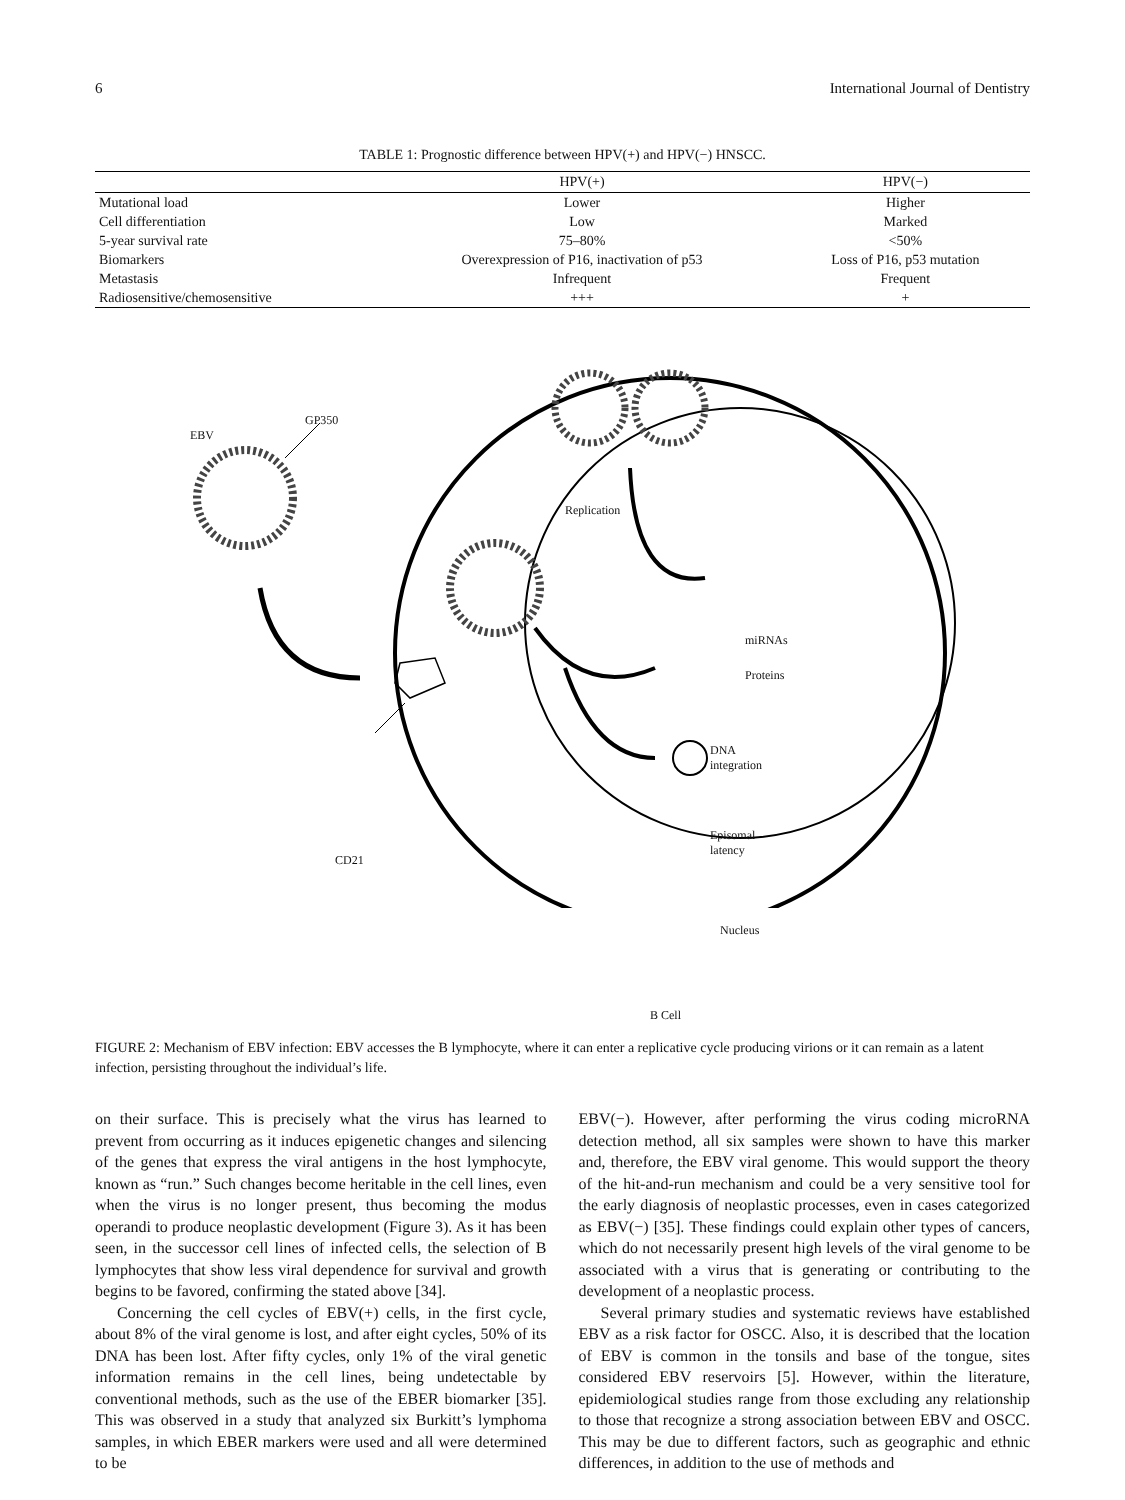6 International Journal of Dentistry
TABLE 1: Prognostic difference between HPV(+) and HPV(−) HNSCC.
| | HPV(+) | HPV(−) |
| --- | --- | --- |
| Mutational load | Lower | Higher |
| Cell differentiation | Low | Marked |
| 5-year survival rate | 75–80% | <50% |
| Biomarkers | Overexpression of P16, inactivation of p53 | Loss of P16, p53 mutation |
| Metastasis | Infrequent | Frequent |
| Radiosensitive/chemosensitive | +++ | + |
EBV
GP350
Replication
miRNAs
Proteins
DNA
integration
Episomal
latency
CD21
Nucleus
B Cell
FIGURE 2: Mechanism of EBV infection: EBV accesses the B lymphocyte, where it can enter a replicative cycle producing virions or it can remain as a latent infection, persisting throughout the individual’s life.
on their surface. This is precisely what the virus has learned to prevent from occurring as it induces epigenetic changes and silencing of the genes that express the viral antigens in the host lymphocyte, known as “run.” Such changes become heritable in the cell lines, even when the virus is no longer present, thus becoming the modus operandi to produce neoplastic development (Figure 3). As it has been seen, in the successor cell lines of infected cells, the selection of B lymphocytes that show less viral dependence for survival and growth begins to be favored, confirming the stated above [34].
Concerning the cell cycles of EBV(+) cells, in the first cycle, about 8% of the viral genome is lost, and after eight cycles, 50% of its DNA has been lost. After fifty cycles, only 1% of the viral genetic information remains in the cell lines, being undetectable by conventional methods, such as the use of the EBER biomarker [35]. This was observed in a study that analyzed six Burkitt’s lymphoma samples, in which EBER markers were used and all were determined to be
EBV(−). However, after performing the virus coding microRNA detection method, all six samples were shown to have this marker and, therefore, the EBV viral genome. This would support the theory of the hit-and-run mechanism and could be a very sensitive tool for the early diagnosis of neoplastic processes, even in cases categorized as EBV(−) [35]. These findings could explain other types of cancers, which do not necessarily present high levels of the viral genome to be associated with a virus that is generating or contributing to the development of a neoplastic process.
Several primary studies and systematic reviews have established EBV as a risk factor for OSCC. Also, it is described that the location of EBV is common in the tonsils and base of the tongue, sites considered EBV reservoirs [5]. However, within the literature, epidemiological studies range from those excluding any relationship to those that recognize a strong association between EBV and OSCC. This may be due to different factors, such as geographic and ethnic differences, in addition to the use of methods and